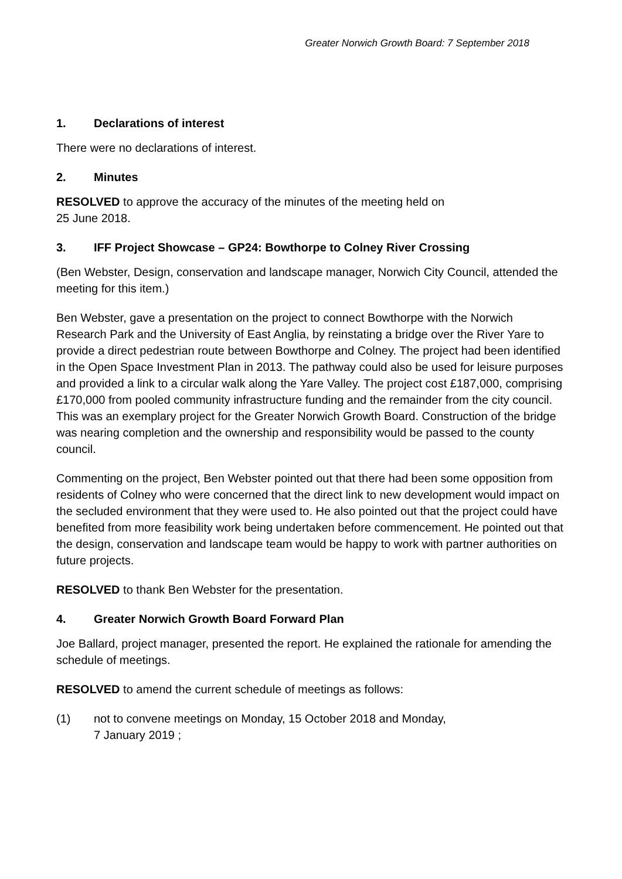Greater Norwich Growth Board: 7 September 2018
1. Declarations of interest
There were no declarations of interest.
2. Minutes
RESOLVED to approve the accuracy of the minutes of the meeting held on
25 June 2018.
3. IFF Project Showcase – GP24: Bowthorpe to Colney River Crossing
(Ben Webster, Design, conservation and landscape manager, Norwich City Council, attended the meeting for this item.)
Ben Webster, gave a presentation on the project to connect Bowthorpe with the Norwich Research Park and the University of East Anglia, by reinstating a bridge over the River Yare to provide a direct pedestrian route between Bowthorpe and Colney. The project had been identified in the Open Space Investment Plan in 2013. The pathway could also be used for leisure purposes and provided a link to a circular walk along the Yare Valley. The project cost £187,000, comprising £170,000 from pooled community infrastructure funding and the remainder from the city council. This was an exemplary project for the Greater Norwich Growth Board. Construction of the bridge was nearing completion and the ownership and responsibility would be passed to the county council.
Commenting on the project, Ben Webster pointed out that there had been some opposition from residents of Colney who were concerned that the direct link to new development would impact on the secluded environment that they were used to. He also pointed out that the project could have benefited from more feasibility work being undertaken before commencement. He pointed out that the design, conservation and landscape team would be happy to work with partner authorities on future projects.
RESOLVED to thank Ben Webster for the presentation.
4. Greater Norwich Growth Board Forward Plan
Joe Ballard, project manager, presented the report. He explained the rationale for amending the schedule of meetings.
RESOLVED to amend the current schedule of meetings as follows:
(1) not to convene meetings on Monday, 15 October 2018 and Monday,
7 January 2019 ;